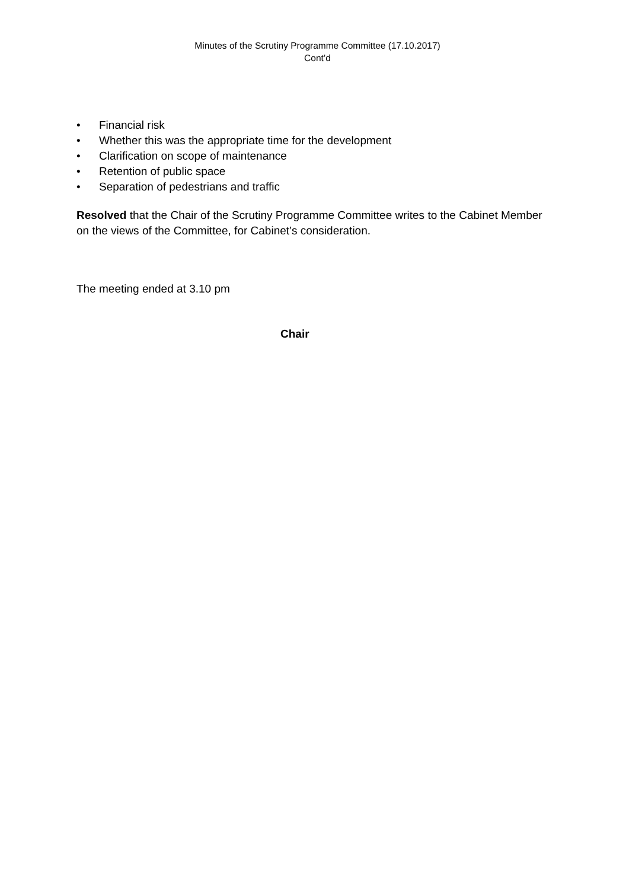Minutes of the Scrutiny Programme Committee (17.10.2017)
Cont’d
• Financial risk
• Whether this was the appropriate time for the development
• Clarification on scope of maintenance
• Retention of public space
• Separation of pedestrians and traffic
Resolved that the Chair of the Scrutiny Programme Committee writes to the Cabinet Member on the views of the Committee, for Cabinet’s consideration.
The meeting ended at 3.10 pm
Chair